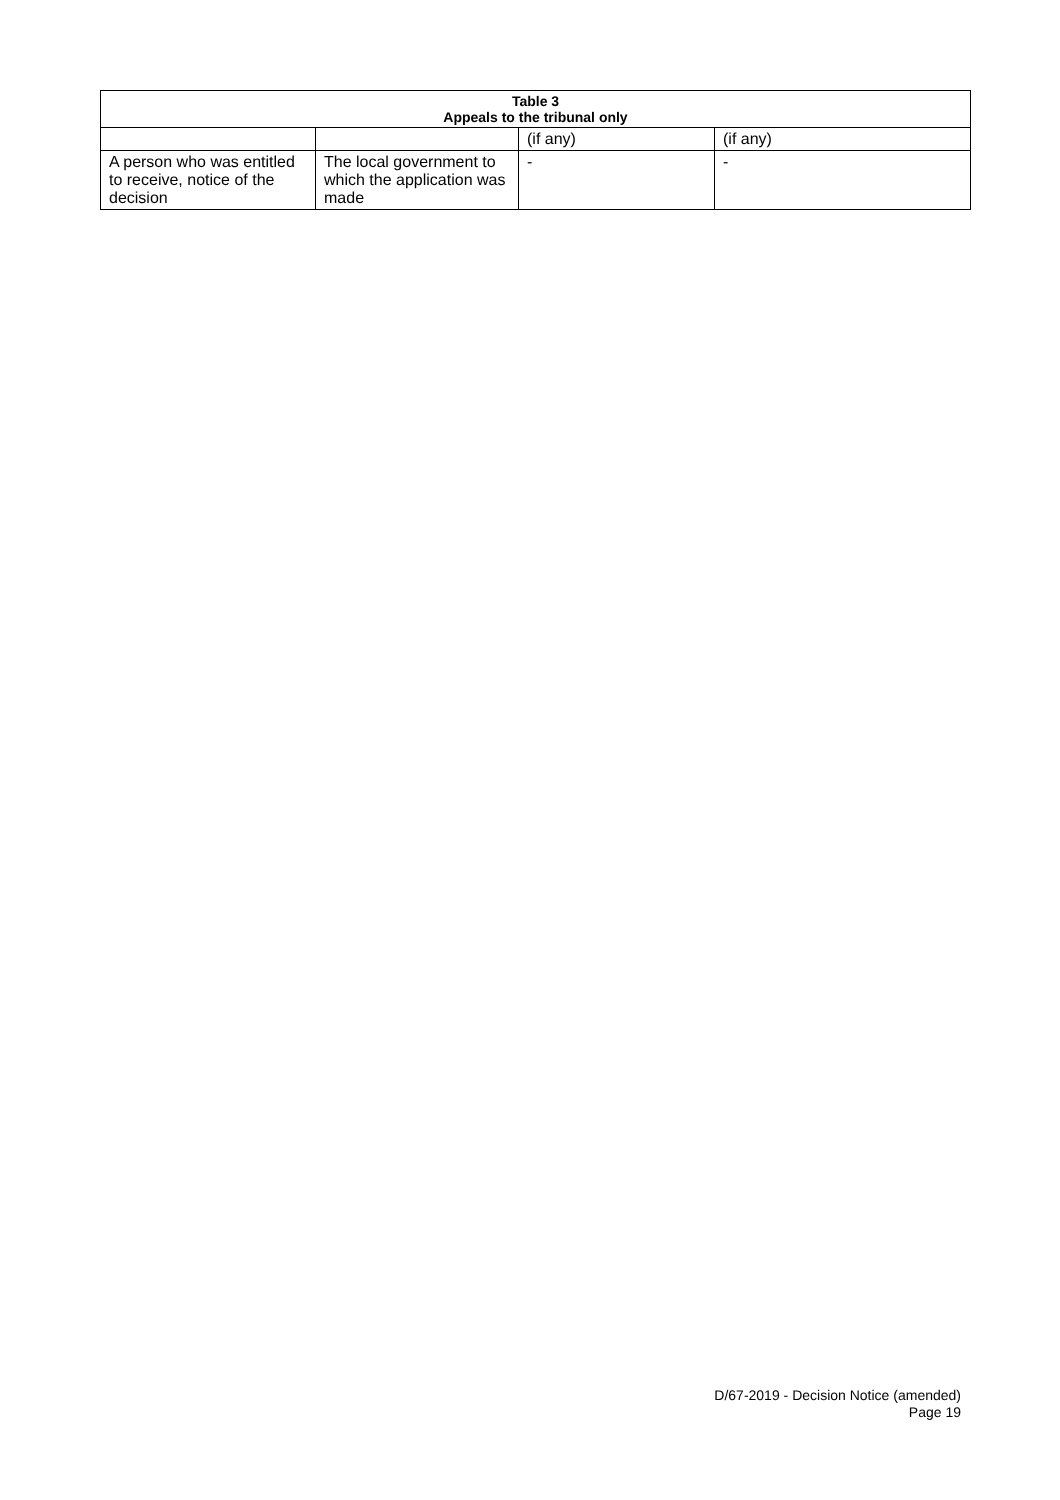| Table 3 Appeals to the tribunal only | | | |
| --- | --- | --- | --- |
| | | (if any) | (if any) |
| A person who was entitled to receive, notice of the decision | The local government to which the application was made | - | - |
D/67-2019 - Decision Notice (amended)
Page 19